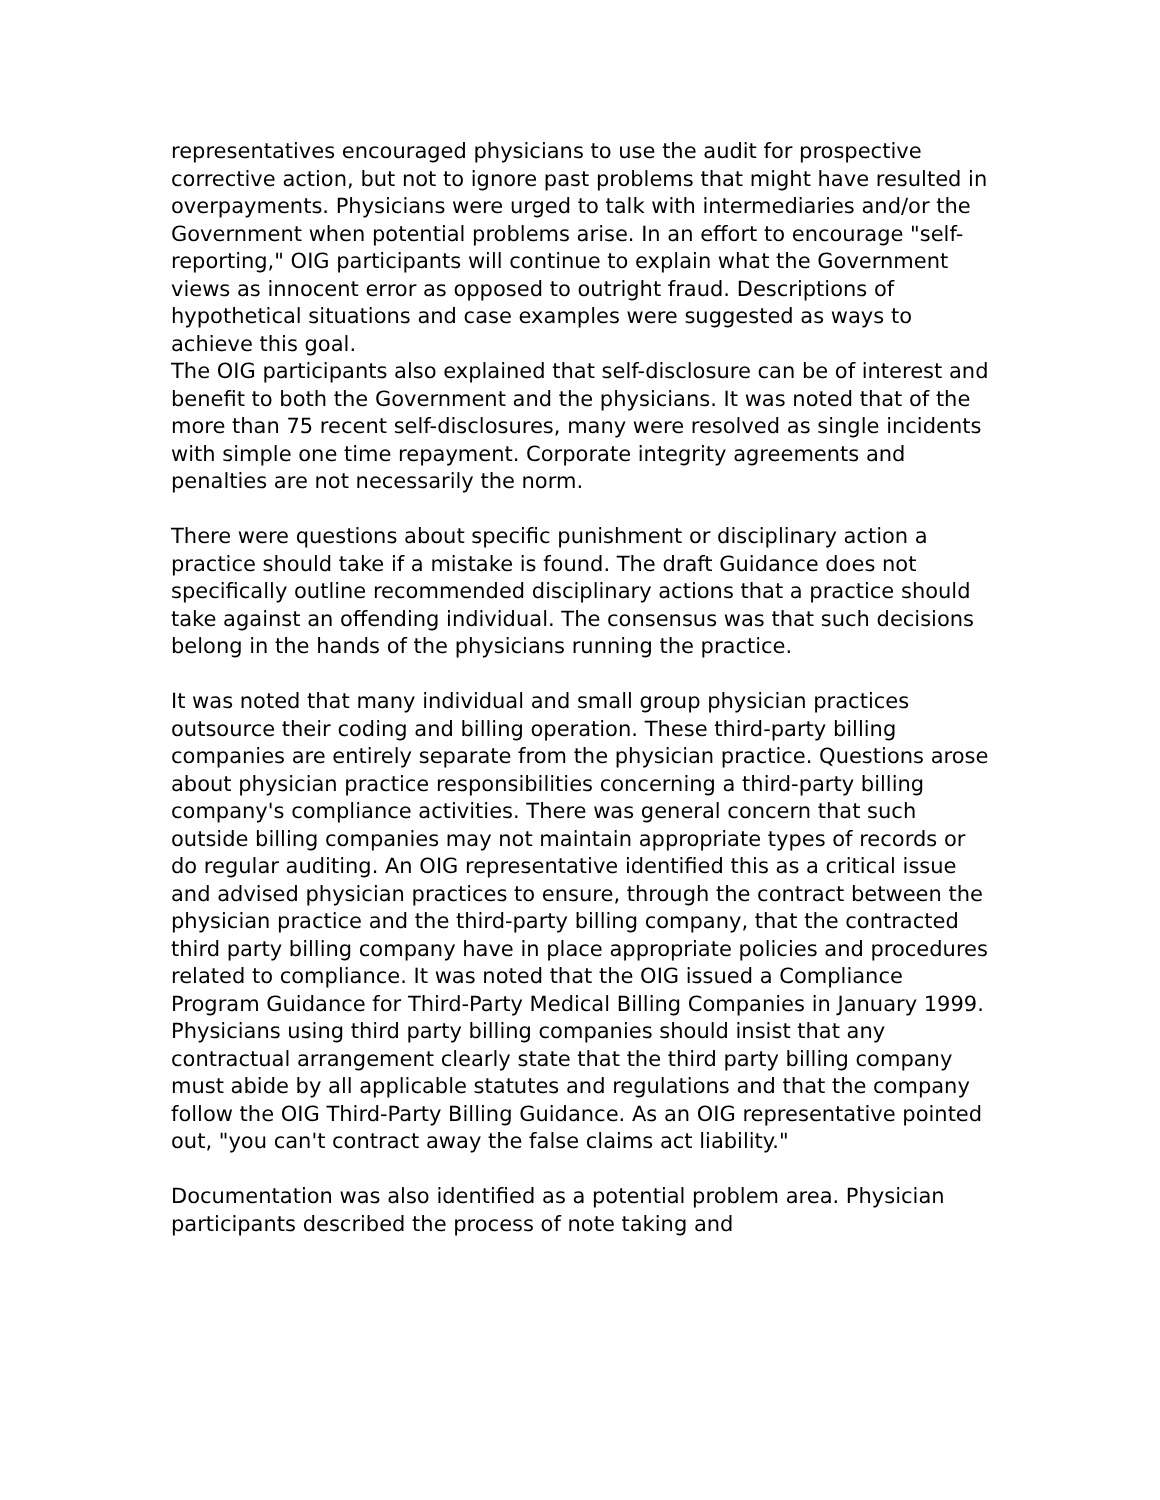representatives encouraged physicians to use the audit for prospective corrective action, but not to ignore past problems that might have resulted in overpayments. Physicians were urged to talk with intermediaries and/or the Government when potential problems arise. In an effort to encourage "self-reporting," OIG participants will continue to explain what the Government views as innocent error as opposed to outright fraud. Descriptions of hypothetical situations and case examples were suggested as ways to achieve this goal.
The OIG participants also explained that self-disclosure can be of interest and benefit to both the Government and the physicians. It was noted that of the more than 75 recent self-disclosures, many were resolved as single incidents with simple one time repayment. Corporate integrity agreements and penalties are not necessarily the norm.
There were questions about specific punishment or disciplinary action a practice should take if a mistake is found. The draft Guidance does not specifically outline recommended disciplinary actions that a practice should take against an offending individual. The consensus was that such decisions belong in the hands of the physicians running the practice.
It was noted that many individual and small group physician practices outsource their coding and billing operation. These third-party billing companies are entirely separate from the physician practice. Questions arose about physician practice responsibilities concerning a third-party billing company's compliance activities. There was general concern that such outside billing companies may not maintain appropriate types of records or do regular auditing. An OIG representative identified this as a critical issue and advised physician practices to ensure, through the contract between the physician practice and the third-party billing company, that the contracted third party billing company have in place appropriate policies and procedures related to compliance. It was noted that the OIG issued a Compliance Program Guidance for Third-Party Medical Billing Companies in January 1999. Physicians using third party billing companies should insist that any contractual arrangement clearly state that the third party billing company must abide by all applicable statutes and regulations and that the company follow the OIG Third-Party Billing Guidance. As an OIG representative pointed out, "you can't contract away the false claims act liability."
Documentation was also identified as a potential problem area. Physician participants described the process of note taking and